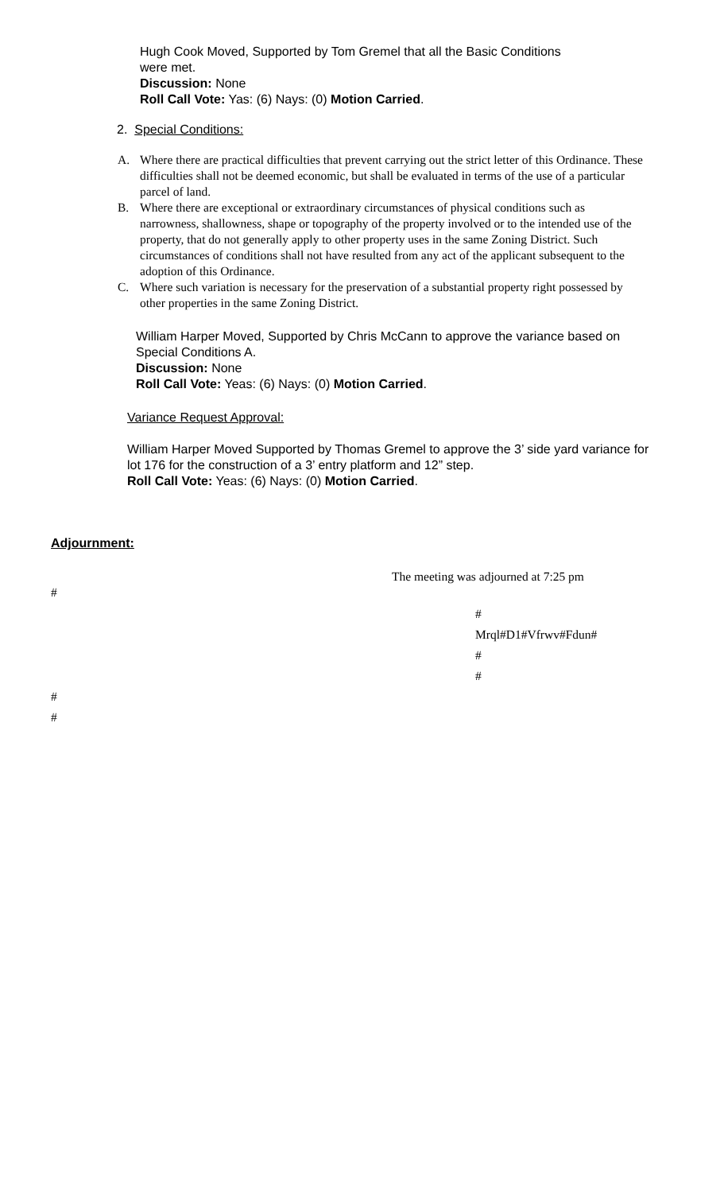Hugh Cook Moved, Supported by Tom Gremel that all the Basic Conditions were met.
Discussion: None
Roll Call Vote: Yas: (6) Nays: (0) Motion Carried.
2. Special Conditions:
A. Where there are practical difficulties that prevent carrying out the strict letter of this Ordinance. These difficulties shall not be deemed economic, but shall be evaluated in terms of the use of a particular parcel of land.
B. Where there are exceptional or extraordinary circumstances of physical conditions such as narrowness, shallowness, shape or topography of the property involved or to the intended use of the property, that do not generally apply to other property uses in the same Zoning District. Such circumstances of conditions shall not have resulted from any act of the applicant subsequent to the adoption of this Ordinance.
C. Where such variation is necessary for the preservation of a substantial property right possessed by other properties in the same Zoning District.
William Harper Moved, Supported by Chris McCann to approve the variance based on Special Conditions A.
Discussion: None
Roll Call Vote: Yeas: (6) Nays: (0) Motion Carried.
Variance Request Approval:
William Harper Moved Supported by Thomas Gremel to approve the 3’ side yard variance for lot 176 for the construction of a 3’ entry platform and 12” step.
Roll Call Vote: Yeas: (6) Nays: (0) Motion Carried.
Adjournment:
The meeting was adjourned at 7:25 pm
#
#
Mrql#D1#Vfrwv#Fdun#
#
#
#
#